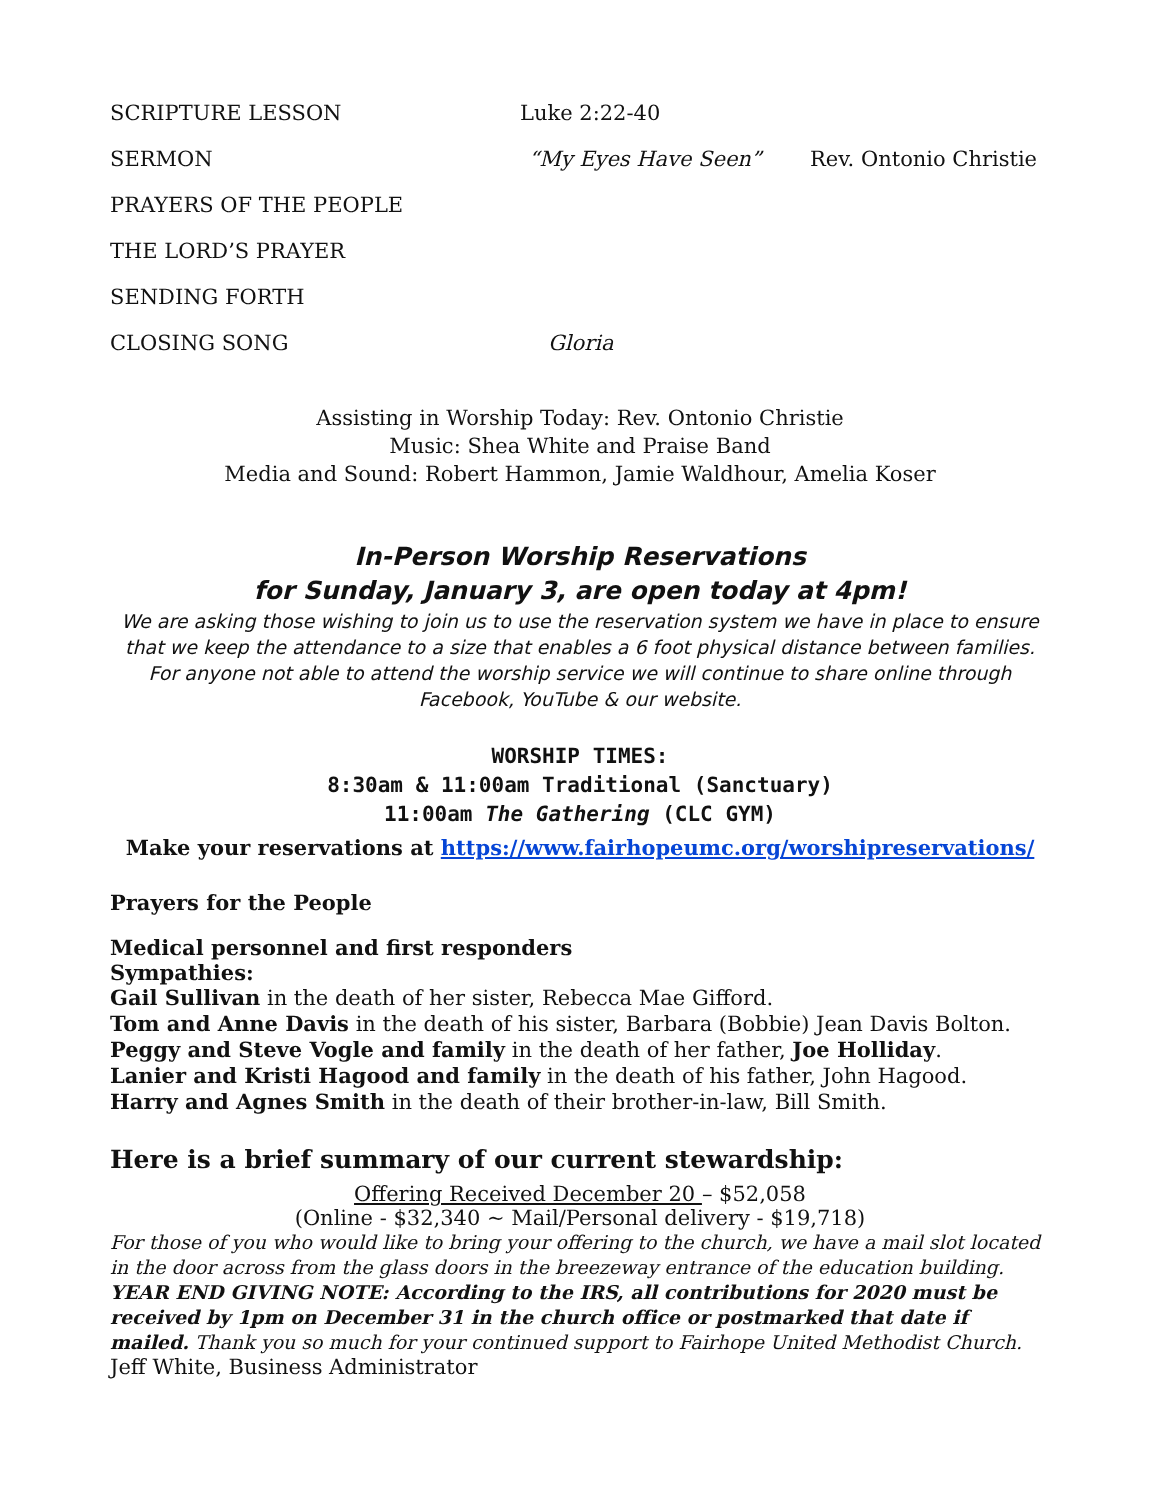SCRIPTURE LESSON Luke 2:22-40
SERMON “My Eyes Have Seen” Rev. Ontonio Christie
PRAYERS OF THE PEOPLE
THE LORD’S PRAYER
SENDING FORTH
CLOSING SONG Gloria
Assisting in Worship Today: Rev. Ontonio Christie
Music: Shea White and Praise Band
Media and Sound: Robert Hammon, Jamie Waldhour, Amelia Koser
In-Person Worship Reservations
for Sunday, January 3, are open today at 4pm!
We are asking those wishing to join us to use the reservation system we have in place to ensure that we keep the attendance to a size that enables a 6 foot physical distance between families. For anyone not able to attend the worship service we will continue to share online through Facebook, YouTube & our website.
WORSHIP TIMES:
8:30am & 11:00am Traditional (Sanctuary)
11:00am The Gathering (CLC GYM)
Make your reservations at https://www.fairhopeumc.org/worshipreservations/
Prayers for the People
Medical personnel and first responders
Sympathies:
Gail Sullivan in the death of her sister, Rebecca Mae Gifford.
Tom and Anne Davis in the death of his sister, Barbara (Bobbie) Jean Davis Bolton.
Peggy and Steve Vogle and family in the death of her father, Joe Holliday.
Lanier and Kristi Hagood and family in the death of his father, John Hagood.
Harry and Agnes Smith in the death of their brother-in-law, Bill Smith.
Here is a brief summary of our current stewardship:
Offering Received December 20 – $52,058
(Online - $32,340 ~ Mail/Personal delivery - $19,718)
For those of you who would like to bring your offering to the church, we have a mail slot located in the door across from the glass doors in the breezeway entrance of the education building. YEAR END GIVING NOTE: According to the IRS, all contributions for 2020 must be received by 1pm on December 31 in the church office or postmarked that date if mailed. Thank you so much for your continued support to Fairhope United Methodist Church. Jeff White, Business Administrator